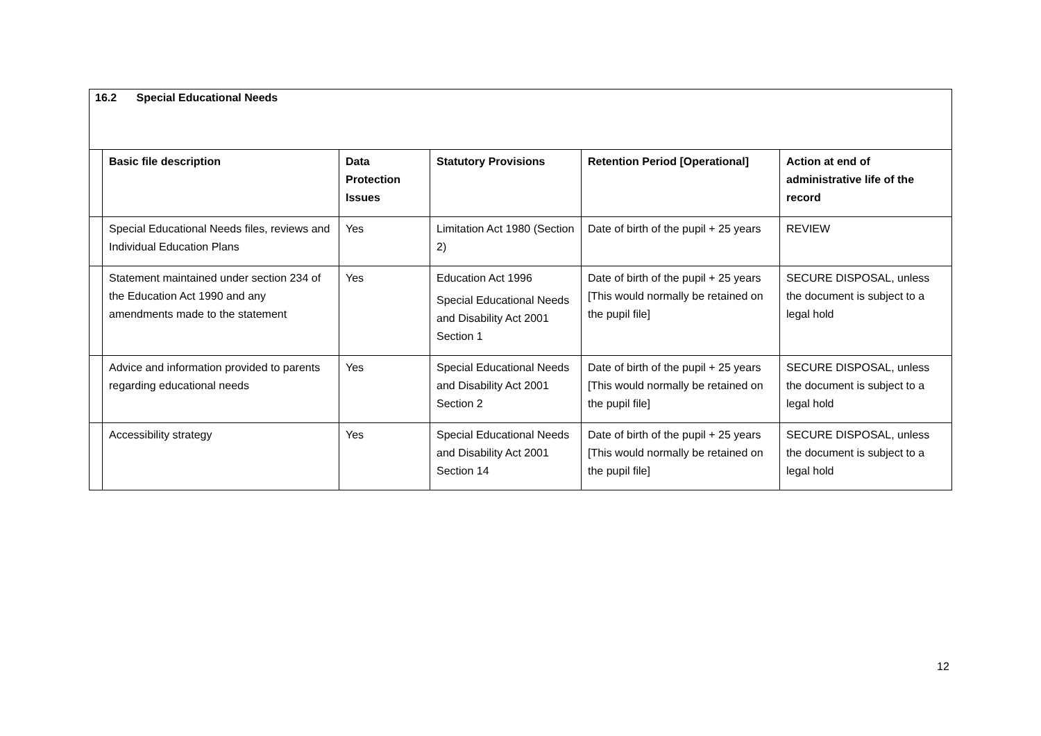16.2 Special Educational Needs
| | Basic file description | Data Protection Issues | Statutory Provisions | Retention Period [Operational] | Action at end of administrative life of the record |
| --- | --- | --- | --- | --- | --- |
| | Special Educational Needs files, reviews and Individual Education Plans | Yes | Limitation Act 1980 (Section 2) | Date of birth of the pupil + 25 years | REVIEW |
| | Statement maintained under section 234 of the Education Act 1990 and any amendments made to the statement | Yes | Education Act 1996 Special Educational Needs and Disability Act 2001 Section 1 | Date of birth of the pupil + 25 years [This would normally be retained on the pupil file] | SECURE DISPOSAL, unless the document is subject to a legal hold |
| | Advice and information provided to parents regarding educational needs | Yes | Special Educational Needs and Disability Act 2001 Section 2 | Date of birth of the pupil + 25 years [This would normally be retained on the pupil file] | SECURE DISPOSAL, unless the document is subject to a legal hold |
| | Accessibility strategy | Yes | Special Educational Needs and Disability Act 2001 Section 14 | Date of birth of the pupil + 25 years [This would normally be retained on the pupil file] | SECURE DISPOSAL, unless the document is subject to a legal hold |
12